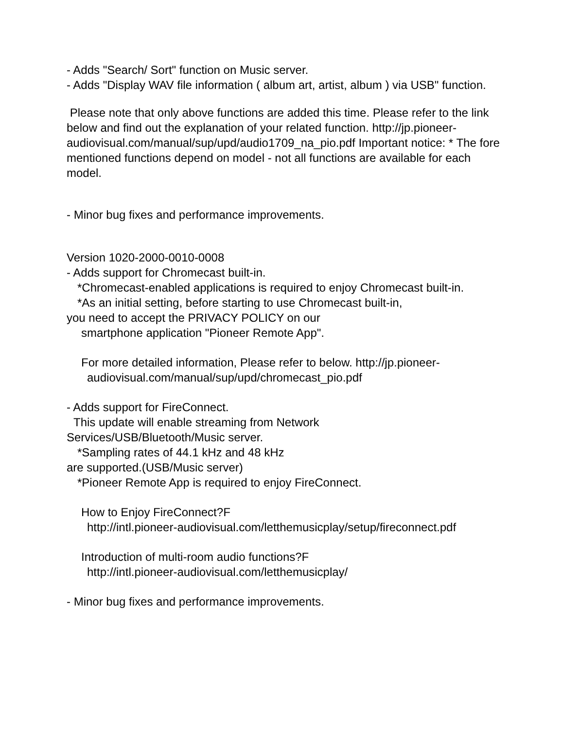- Adds "Search/ Sort" function on Music server.
- Adds "Display WAV file information ( album art, artist, album ) via USB" function.
Please note that only above functions are added this time. Please refer to the link below and find out the explanation of your related function. http://jp.pioneer-audiovisual.com/manual/sup/upd/audio1709_na_pio.pdf Important notice: * The fore mentioned functions depend on model - not all functions are available for each model.
- Minor bug fixes and performance improvements.
Version 1020-2000-0010-0008
- Adds support for Chromecast built-in.
*Chromecast-enabled applications is required to enjoy Chromecast built-in.
*As an initial setting, before starting to use Chromecast built-in,
you need to accept the PRIVACY POLICY on our
smartphone application "Pioneer Remote App".
For more detailed information, Please refer to below. http://jp.pioneer-
audiovisual.com/manual/sup/upd/chromecast_pio.pdf
- Adds support for FireConnect.
This update will enable streaming from Network
Services/USB/Bluetooth/Music server.
*Sampling rates of 44.1 kHz and 48 kHz
are supported.(USB/Music server)
*Pioneer Remote App is required to enjoy FireConnect.
How to Enjoy FireConnect?F
http://intl.pioneer-audiovisual.com/letthemusicplay/setup/fireconnect.pdf
Introduction of multi-room audio functions?F
http://intl.pioneer-audiovisual.com/letthemusicplay/
- Minor bug fixes and performance improvements.